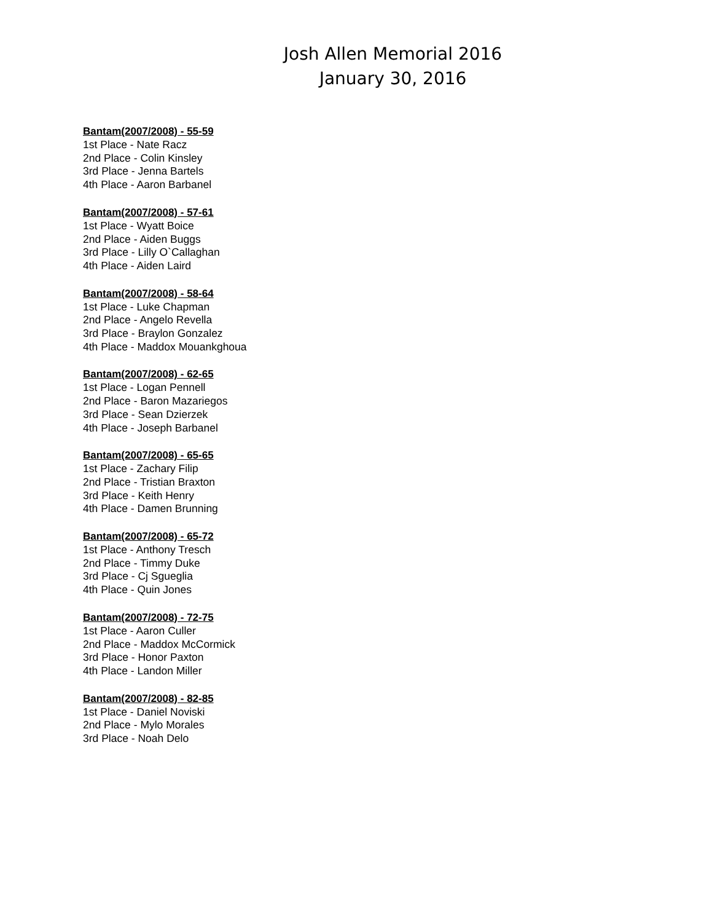Josh Allen Memorial 2016
January 30, 2016
Bantam(2007/2008) - 55-59
1st Place - Nate Racz
2nd Place - Colin Kinsley
3rd Place - Jenna Bartels
4th Place - Aaron Barbanel
Bantam(2007/2008) - 57-61
1st Place - Wyatt Boice
2nd Place - Aiden Buggs
3rd Place - Lilly O`Callaghan
4th Place - Aiden Laird
Bantam(2007/2008) - 58-64
1st Place - Luke Chapman
2nd Place - Angelo Revella
3rd Place - Braylon Gonzalez
4th Place - Maddox Mouankghoua
Bantam(2007/2008) - 62-65
1st Place - Logan Pennell
2nd Place - Baron Mazariegos
3rd Place - Sean Dzierzek
4th Place - Joseph Barbanel
Bantam(2007/2008) - 65-65
1st Place - Zachary Filip
2nd Place - Tristian Braxton
3rd Place - Keith Henry
4th Place - Damen Brunning
Bantam(2007/2008) - 65-72
1st Place - Anthony Tresch
2nd Place - Timmy Duke
3rd Place - Cj Sgueglia
4th Place - Quin Jones
Bantam(2007/2008) - 72-75
1st Place - Aaron Culler
2nd Place - Maddox McCormick
3rd Place - Honor Paxton
4th Place - Landon Miller
Bantam(2007/2008) - 82-85
1st Place - Daniel Noviski
2nd Place - Mylo Morales
3rd Place - Noah Delo